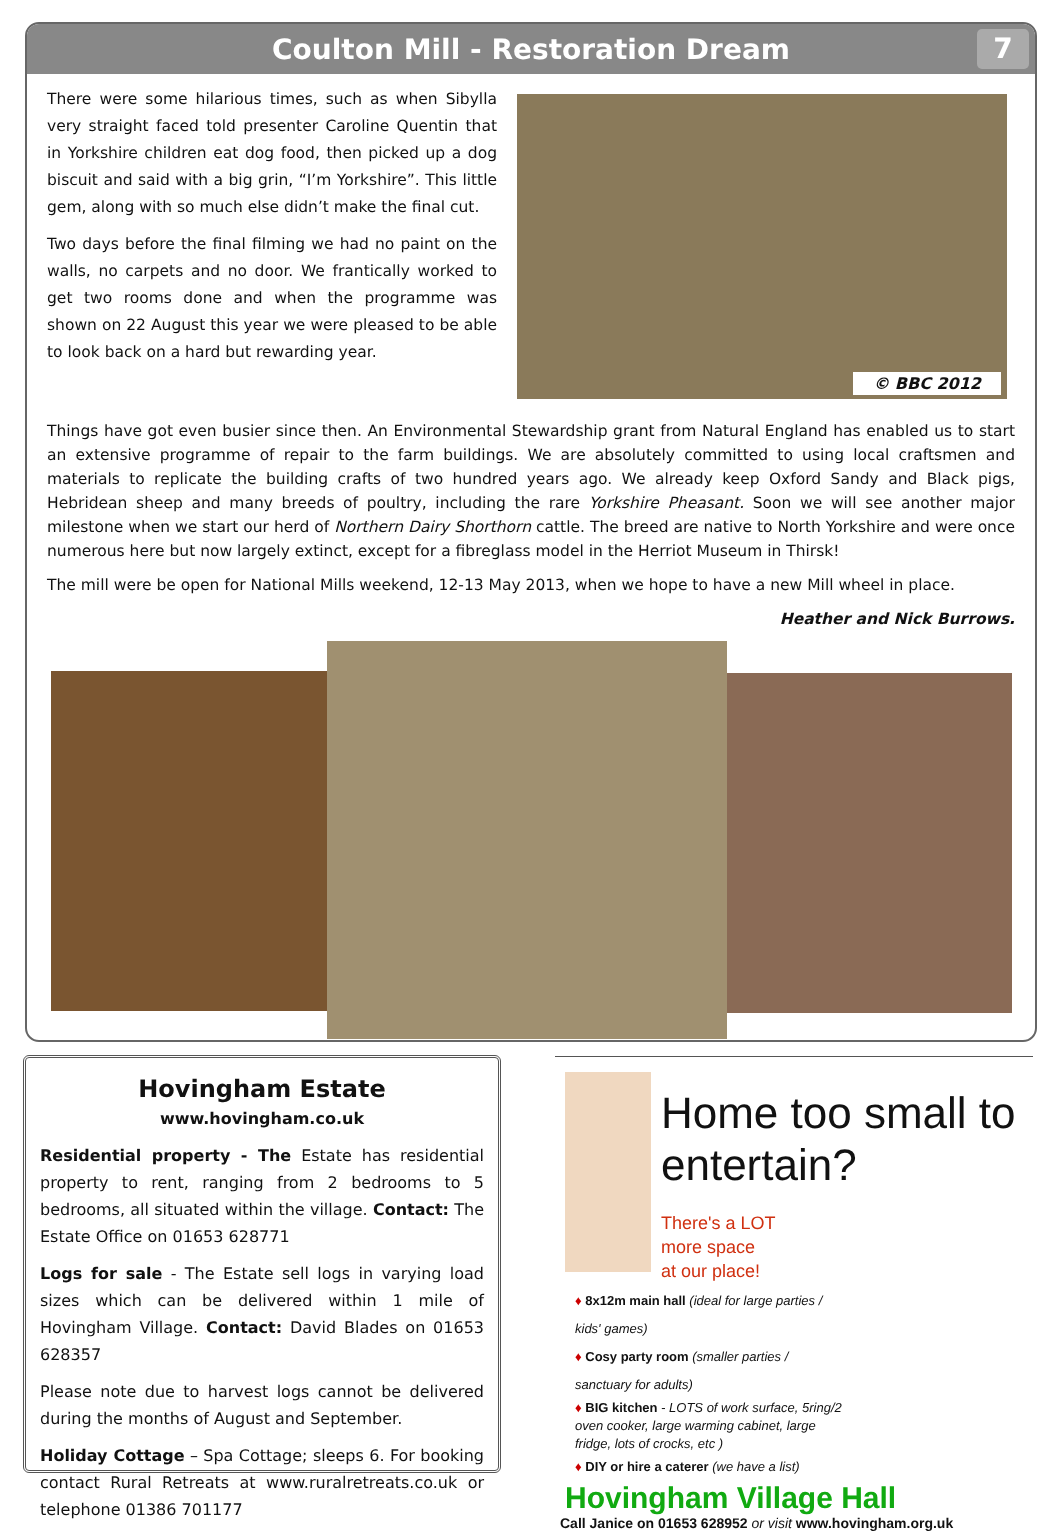Coulton Mill - Restoration Dream
7
There were some hilarious times, such as when Sibylla very straight faced told presenter Caroline Quentin that in Yorkshire children eat dog food, then picked up a dog biscuit and said with a big grin, “I’m Yorkshire”. This little gem, along with so much else didn’t make the final cut.
Two days before the final filming we had no paint on the walls, no carpets and no door. We frantically worked to get two rooms done and when the programme was shown on 22 August this year we were pleased to be able to look back on a hard but rewarding year.
© BBC 2012
Things have got even busier since then. An Environmental Stewardship grant from Natural England has enabled us to start an extensive programme of repair to the farm buildings. We are absolutely committed to using local craftsmen and materials to replicate the building crafts of two hundred years ago. We already keep Oxford Sandy and Black pigs, Hebridean sheep and many breeds of poultry, including the rare Yorkshire Pheasant. Soon we will see another major milestone when we start our herd of Northern Dairy Shorthorn cattle. The breed are native to North Yorkshire and were once numerous here but now largely extinct, except for a fibreglass model in the Herriot Museum in Thirsk!
The mill were be open for National Mills weekend, 12-13 May 2013, when we hope to have a new Mill wheel in place.
Heather and Nick Burrows.
Hovingham Estate www.hovingham.co.uk
Residential property - The Estate has residential property to rent, ranging from 2 bedrooms to 5 bedrooms, all situated within the village. Contact: The Estate Office on 01653 628771
Logs for sale - The Estate sell logs in varying load sizes which can be delivered within 1 mile of Hovingham Village. Contact: David Blades on 01653 628357
Please note due to harvest logs cannot be delivered during the months of August and September.
Holiday Cottage – Spa Cottage; sleeps 6. For booking contact Rural Retreats at www.ruralretreats.co.uk or telephone 01386 701177
Home too small to entertain?
There's a LOT
more space
at our place!
♦ 8x12m main hall (ideal for large parties / kids' games)
♦ Cosy party room (smaller parties / sanctuary for adults)
♦ BIG kitchen - LOTS of work surface, 5ring/2 oven cooker, large warming cabinet, large fridge, lots of crocks, etc )
♦ DIY or hire a caterer (we have a list)
Hovingham Village Hall
Call Janice on 01653 628952 or visit www.hovingham.org.uk